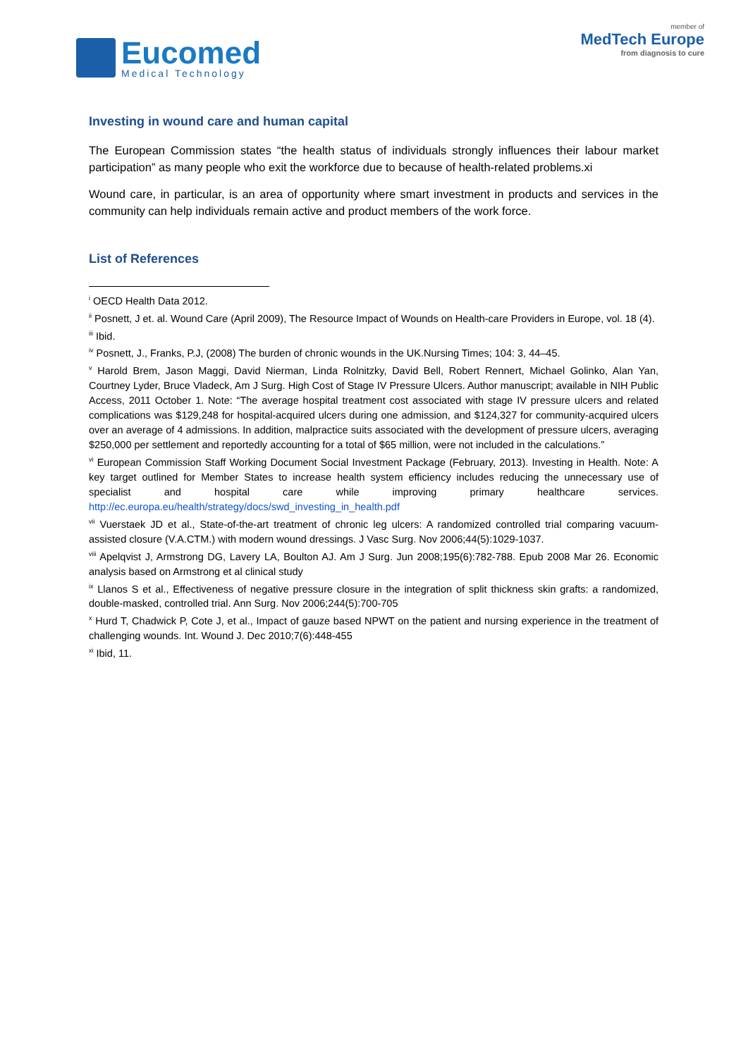Eucomed
Medical Technology
member of
MedTech Europe
from diagnosis to cure
Investing in wound care and human capital
The European Commission states “the health status of individuals strongly influences their labour market participation” as many people who exit the workforce due to because of health-related problems.xi
Wound care, in particular, is an area of opportunity where smart investment in products and services in the community can help individuals remain active and product members of the work force.
List of References
<sup>i</sup> OECD Health Data 2012.
<sup>ii</sup> Posnett, J et. al. Wound Care (April 2009), The Resource Impact of Wounds on Health-care Providers in Europe, vol. 18 (4).
<sup>iii</sup> Ibid.
<sup>iv</sup> Posnett, J., Franks, P.J, (2008) The burden of chronic wounds in the UK.Nursing Times; 104: 3, 44–45.
<sup>v</sup> Harold Brem, Jason Maggi, David Nierman, Linda Rolnitzky, David Bell, Robert Rennert, Michael Golinko, Alan Yan, Courtney Lyder, Bruce Vladeck, Am J Surg. High Cost of Stage IV Pressure Ulcers. Author manuscript; available in NIH Public Access, 2011 October 1. Note: “The average hospital treatment cost associated with stage IV pressure ulcers and related complications was $129,248 for hospital-acquired ulcers during one admission, and $124,327 for community-acquired ulcers over an average of 4 admissions. In addition, malpractice suits associated with the development of pressure ulcers, averaging $250,000 per settlement and reportedly accounting for a total of $65 million, were not included in the calculations.”
<sup>vi</sup> European Commission Staff Working Document Social Investment Package (February, 2013). Investing in Health. Note: A key target outlined for Member States to increase health system efficiency includes reducing the unnecessary use of specialist and hospital care while improving primary healthcare services. http://ec.europa.eu/health/strategy/docs/swd_investing_in_health.pdf
<sup>vii</sup> Vuerstaek JD et al., State-of-the-art treatment of chronic leg ulcers: A randomized controlled trial comparing vacuum-assisted closure (V.A.CTM.) with modern wound dressings. J Vasc Surg. Nov 2006;44(5):1029-1037.
<sup>viii</sup> Apelqvist J, Armstrong DG, Lavery LA, Boulton AJ. Am J Surg. Jun 2008;195(6):782-788. Epub 2008 Mar 26. Economic analysis based on Armstrong et al clinical study
<sup>ix</sup> Llanos S et al., Effectiveness of negative pressure closure in the integration of split thickness skin grafts: a randomized, double-masked, controlled trial. Ann Surg. Nov 2006;244(5):700-705
<sup>x</sup> Hurd T, Chadwick P, Cote J, et al., Impact of gauze based NPWT on the patient and nursing experience in the treatment of challenging wounds. Int. Wound J. Dec 2010;7(6):448-455
<sup>xi</sup> Ibid, 11.